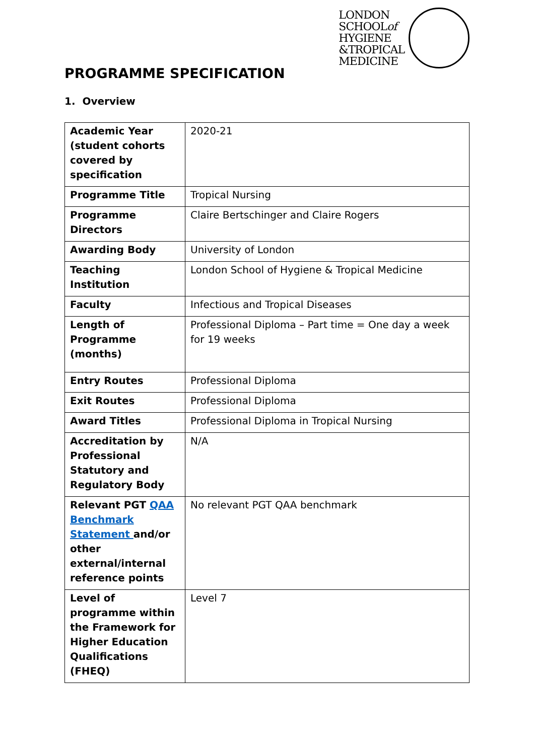LONDON
SCHOOLof
HYGIENE
&TROPICAL
MEDICINE
PROGRAMME SPECIFICATION
1. Overview
| Academic Year (student cohorts covered by specification | 2020-21 |
| Programme Title | Tropical Nursing |
| Programme Directors | Claire Bertschinger and Claire Rogers |
| Awarding Body | University of London |
| Teaching Institution | London School of Hygiene & Tropical Medicine |
| Faculty | Infectious and Tropical Diseases |
| Length of Programme (months) | Professional Diploma – Part time = One day a week for 19 weeks |
| Entry Routes | Professional Diploma |
| Exit Routes | Professional Diploma |
| Award Titles | Professional Diploma in Tropical Nursing |
| Accreditation by Professional Statutory and Regulatory Body | N/A |
| Relevant PGT QAA Benchmark Statement and/or other external/internal reference points | No relevant PGT QAA benchmark |
| Level of programme within the Framework for Higher Education Qualifications (FHEQ) | Level 7 |